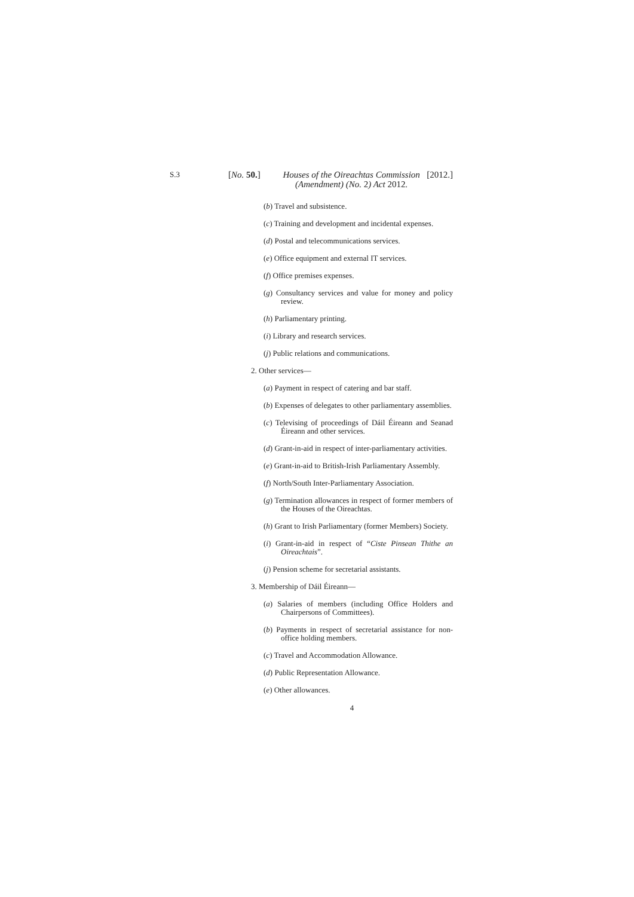S.3
[No. 50.]
Houses of the Oireachtas Commission
(Amendment) (No. 2) Act 2012.
[2012.]
(b) Travel and subsistence.
(c) Training and development and incidental expenses.
(d) Postal and telecommunications services.
(e) Office equipment and external IT services.
(f) Office premises expenses.
(g) Consultancy services and value for money and policy review.
(h) Parliamentary printing.
(i) Library and research services.
(j) Public relations and communications.
2. Other services—
(a) Payment in respect of catering and bar staff.
(b) Expenses of delegates to other parliamentary assemblies.
(c) Televising of proceedings of Dáil Éireann and Seanad Éireann and other services.
(d) Grant-in-aid in respect of inter-parliamentary activities.
(e) Grant-in-aid to British-Irish Parliamentary Assembly.
(f) North/South Inter-Parliamentary Association.
(g) Termination allowances in respect of former members of the Houses of the Oireachtas.
(h) Grant to Irish Parliamentary (former Members) Society.
(i) Grant-in-aid in respect of “Ciste Pinsean Thithe an Oireachtais”.
(j) Pension scheme for secretarial assistants.
3. Membership of Dáil Éireann—
(a) Salaries of members (including Office Holders and Chairpersons of Committees).
(b) Payments in respect of secretarial assistance for non-office holding members.
(c) Travel and Accommodation Allowance.
(d) Public Representation Allowance.
(e) Other allowances.
4